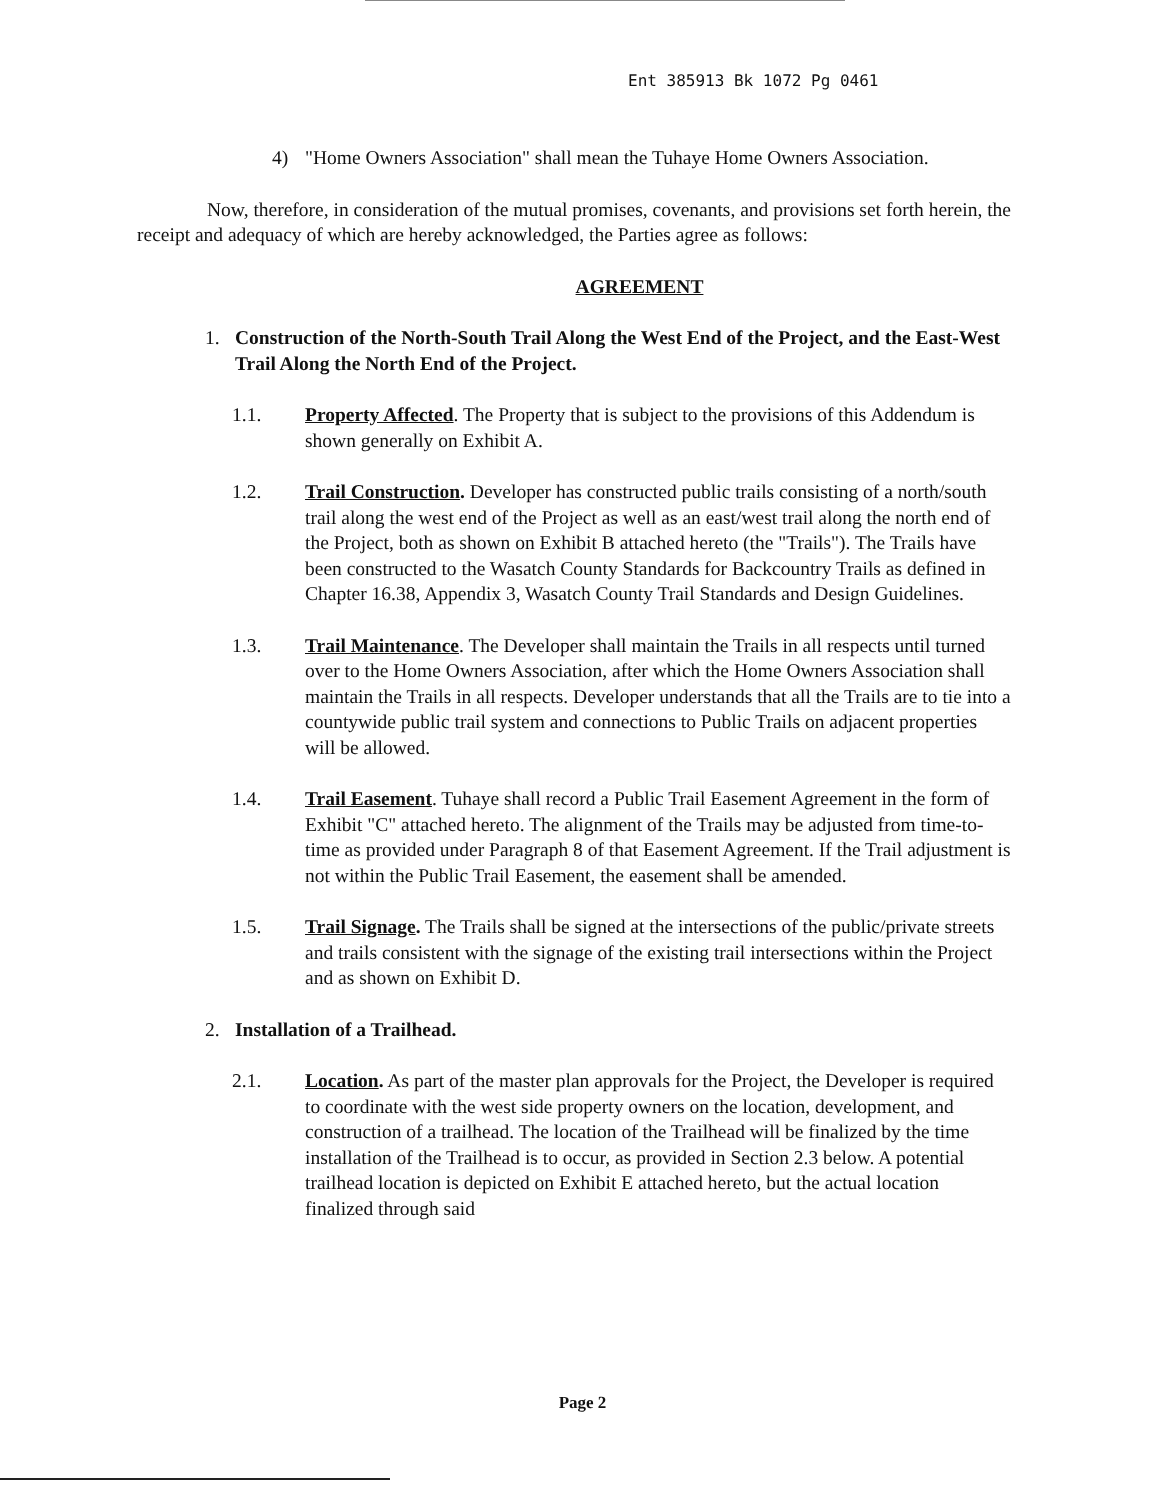Ent 385913 Bk 1072 Pg 0461
4) "Home Owners Association" shall mean the Tuhaye Home Owners Association.
Now, therefore, in consideration of the mutual promises, covenants, and provisions set forth herein, the receipt and adequacy of which are hereby acknowledged, the Parties agree as follows:
AGREEMENT
1. Construction of the North-South Trail Along the West End of the Project, and the East-West Trail Along the North End of the Project.
1.1. Property Affected. The Property that is subject to the provisions of this Addendum is shown generally on Exhibit A.
1.2. Trail Construction. Developer has constructed public trails consisting of a north/south trail along the west end of the Project as well as an east/west trail along the north end of the Project, both as shown on Exhibit B attached hereto (the "Trails"). The Trails have been constructed to the Wasatch County Standards for Backcountry Trails as defined in Chapter 16.38, Appendix 3, Wasatch County Trail Standards and Design Guidelines.
1.3. Trail Maintenance. The Developer shall maintain the Trails in all respects until turned over to the Home Owners Association, after which the Home Owners Association shall maintain the Trails in all respects. Developer understands that all the Trails are to tie into a countywide public trail system and connections to Public Trails on adjacent properties will be allowed.
1.4. Trail Easement. Tuhaye shall record a Public Trail Easement Agreement in the form of Exhibit "C" attached hereto. The alignment of the Trails may be adjusted from time-to-time as provided under Paragraph 8 of that Easement Agreement. If the Trail adjustment is not within the Public Trail Easement, the easement shall be amended.
1.5. Trail Signage. The Trails shall be signed at the intersections of the public/private streets and trails consistent with the signage of the existing trail intersections within the Project and as shown on Exhibit D.
2. Installation of a Trailhead.
2.1. Location. As part of the master plan approvals for the Project, the Developer is required to coordinate with the west side property owners on the location, development, and construction of a trailhead. The location of the Trailhead will be finalized by the time installation of the Trailhead is to occur, as provided in Section 2.3 below. A potential trailhead location is depicted on Exhibit E attached hereto, but the actual location finalized through said
Page 2